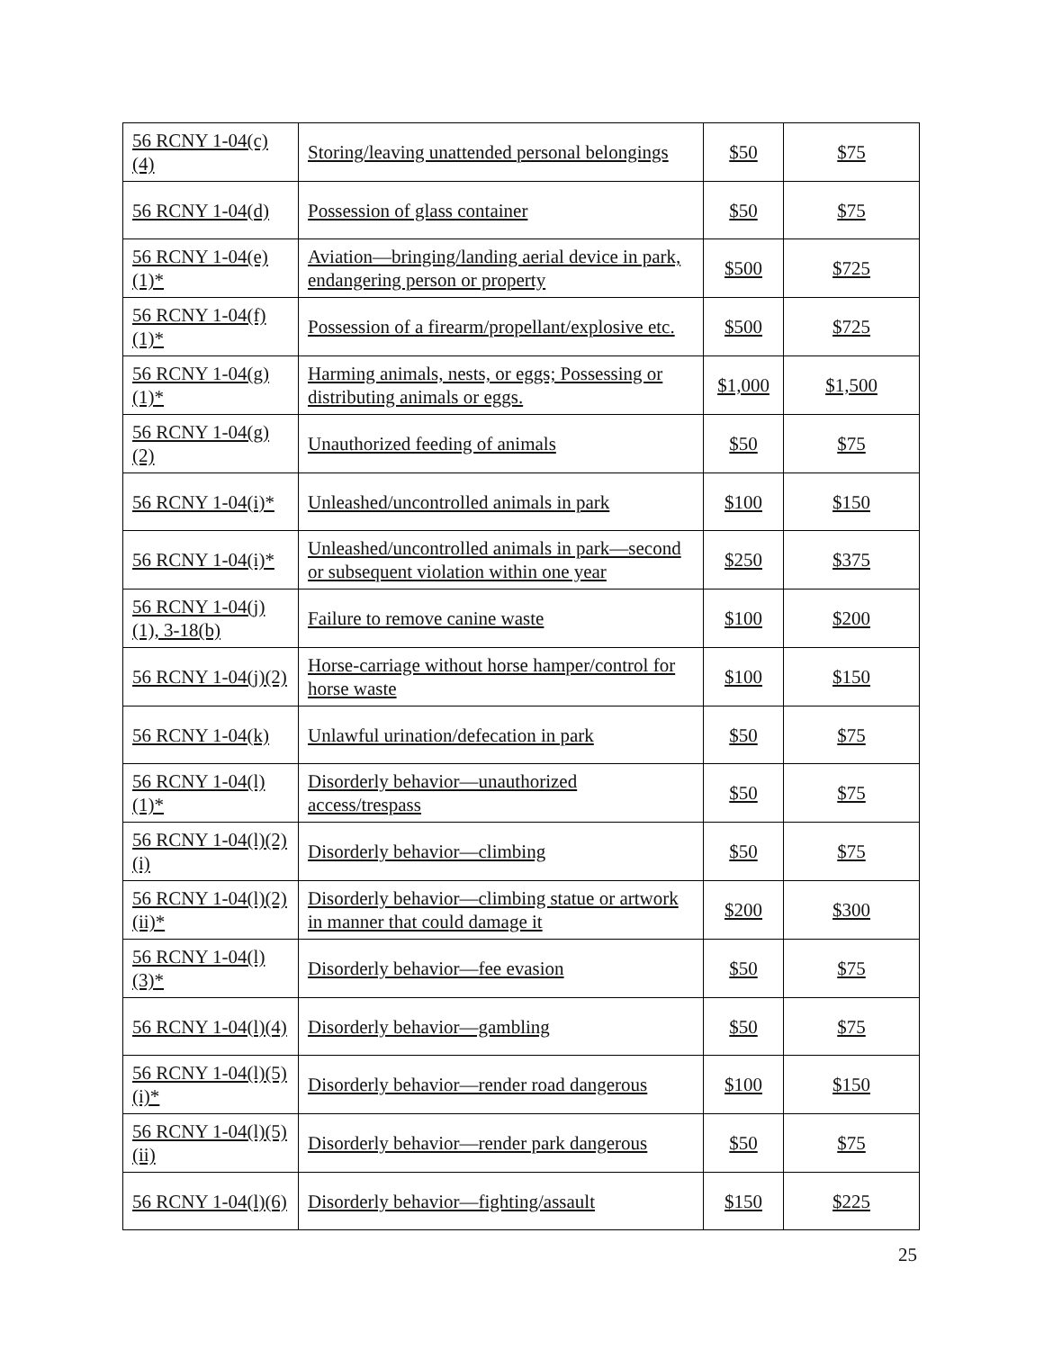| 56 RCNY 1-04(c)(4) | Storing/leaving unattended personal belongings | $50 | $75 |
| 56 RCNY 1-04(d) | Possession of glass container | $50 | $75 |
| 56 RCNY 1-04(e)(1)* | Aviation—bringing/landing aerial device in park, endangering person or property | $500 | $725 |
| 56 RCNY 1-04(f)(1)* | Possession of a firearm/propellant/explosive etc. | $500 | $725 |
| 56 RCNY 1-04(g)(1)* | Harming animals, nests, or eggs; Possessing or distributing animals or eggs. | $1,000 | $1,500 |
| 56 RCNY 1-04(g)(2) | Unauthorized feeding of animals | $50 | $75 |
| 56 RCNY 1-04(i)* | Unleashed/uncontrolled animals in park | $100 | $150 |
| 56 RCNY 1-04(i)* | Unleashed/uncontrolled animals in park—second or subsequent violation within one year | $250 | $375 |
| 56 RCNY 1-04(j)(1), 3-18(b) | Failure to remove canine waste | $100 | $200 |
| 56 RCNY 1-04(j)(2) | Horse-carriage without horse hamper/control for horse waste | $100 | $150 |
| 56 RCNY 1-04(k) | Unlawful urination/defecation in park | $50 | $75 |
| 56 RCNY 1-04(l)(1)* | Disorderly behavior—unauthorized access/trespass | $50 | $75 |
| 56 RCNY 1-04(l)(2)(i) | Disorderly behavior—climbing | $50 | $75 |
| 56 RCNY 1-04(l)(2)(ii)* | Disorderly behavior—climbing statue or artwork in manner that could damage it | $200 | $300 |
| 56 RCNY 1-04(l)(3)* | Disorderly behavior—fee evasion | $50 | $75 |
| 56 RCNY 1-04(l)(4) | Disorderly behavior—gambling | $50 | $75 |
| 56 RCNY 1-04(l)(5)(i)* | Disorderly behavior—render road dangerous | $100 | $150 |
| 56 RCNY 1-04(l)(5)(ii) | Disorderly behavior—render park dangerous | $50 | $75 |
| 56 RCNY 1-04(l)(6) | Disorderly behavior—fighting/assault | $150 | $225 |
25